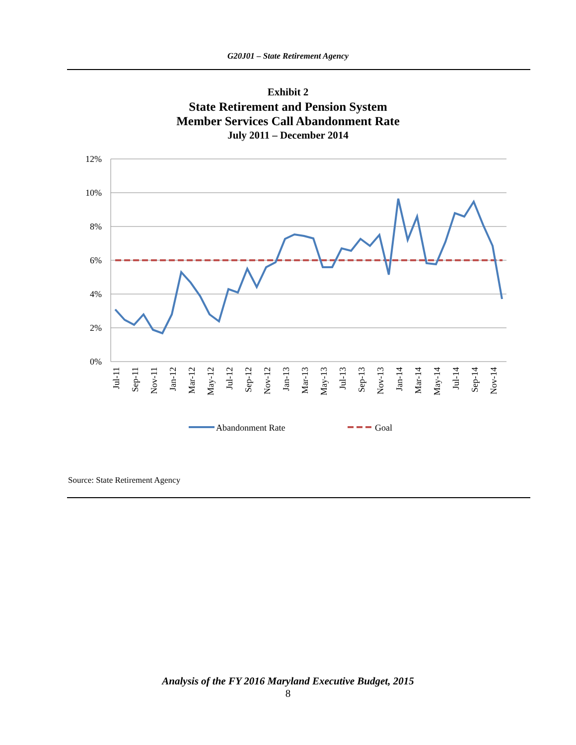G20J01 – State Retirement Agency
Exhibit 2
State Retirement and Pension System
Member Services Call Abandonment Rate
July 2011 – December 2014
12%
10%
8%
6%
4%
2%
0%
Jul-11
Sep-11
Nov-11
Jan-12
Mar-12
May-12
Jul-12
Sep-12
Nov-12
Jan-13
Mar-13
May-13
Jul-13
Sep-13
Nov-13
Jan-14
Mar-14
May-14
Jul-14
Sep-14
Nov-14
Abandonment Rate
Goal
Source: State Retirement Agency
Analysis of the FY 2016 Maryland Executive Budget, 2015
8